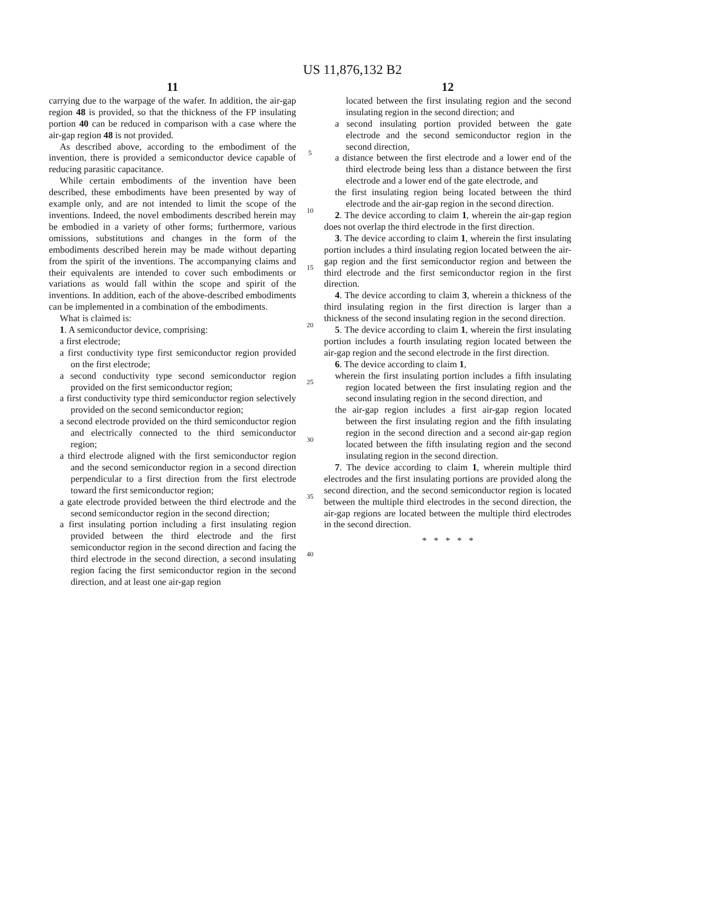US 11,876,132 B2
11
carrying due to the warpage of the wafer. In addition, the air-gap region 48 is provided, so that the thickness of the FP insulating portion 40 can be reduced in comparison with a case where the air-gap region 48 is not provided.
As described above, according to the embodiment of the invention, there is provided a semiconductor device capable of reducing parasitic capacitance.
While certain embodiments of the invention have been described, these embodiments have been presented by way of example only, and are not intended to limit the scope of the inventions. Indeed, the novel embodiments described herein may be embodied in a variety of other forms; furthermore, various omissions, substitutions and changes in the form of the embodiments described herein may be made without departing from the spirit of the inventions. The accompanying claims and their equivalents are intended to cover such embodiments or variations as would fall within the scope and spirit of the inventions. In addition, each of the above-described embodiments can be implemented in a combination of the embodiments.
What is claimed is:
1. A semiconductor device, comprising:
a first electrode;
a first conductivity type first semiconductor region provided on the first electrode;
a second conductivity type second semiconductor region provided on the first semiconductor region;
a first conductivity type third semiconductor region selectively provided on the second semiconductor region;
a second electrode provided on the third semiconductor region and electrically connected to the third semiconductor region;
a third electrode aligned with the first semiconductor region and the second semiconductor region in a second direction perpendicular to a first direction from the first electrode toward the first semiconductor region;
a gate electrode provided between the third electrode and the second semiconductor region in the second direction;
a first insulating portion including a first insulating region provided between the third electrode and the first semiconductor region in the second direction and facing the third electrode in the second direction, a second insulating region facing the first semiconductor region in the second direction, and at least one air-gap region
5
10
15
20
25
30
35
40
12
located between the first insulating region and the second insulating region in the second direction; and
a second insulating portion provided between the gate electrode and the second semiconductor region in the second direction,
a distance between the first electrode and a lower end of the third electrode being less than a distance between the first electrode and a lower end of the gate electrode, and
the first insulating region being located between the third electrode and the air-gap region in the second direction.
2. The device according to claim 1, wherein the air-gap region does not overlap the third electrode in the first direction.
3. The device according to claim 1, wherein the first insulating portion includes a third insulating region located between the air-gap region and the first semiconductor region and between the third electrode and the first semiconductor region in the first direction.
4. The device according to claim 3, wherein a thickness of the third insulating region in the first direction is larger than a thickness of the second insulating region in the second direction.
5. The device according to claim 1, wherein the first insulating portion includes a fourth insulating region located between the air-gap region and the second electrode in the first direction.
6. The device according to claim 1,
wherein the first insulating portion includes a fifth insulating region located between the first insulating region and the second insulating region in the second direction, and
the air-gap region includes a first air-gap region located between the first insulating region and the fifth insulating region in the second direction and a second air-gap region located between the fifth insulating region and the second insulating region in the second direction.
7. The device according to claim 1, wherein multiple third electrodes and the first insulating portions are provided along the second direction, and the second semiconductor region is located between the multiple third electrodes in the second direction, the air-gap regions are located between the multiple third electrodes in the second direction.
* * * * *